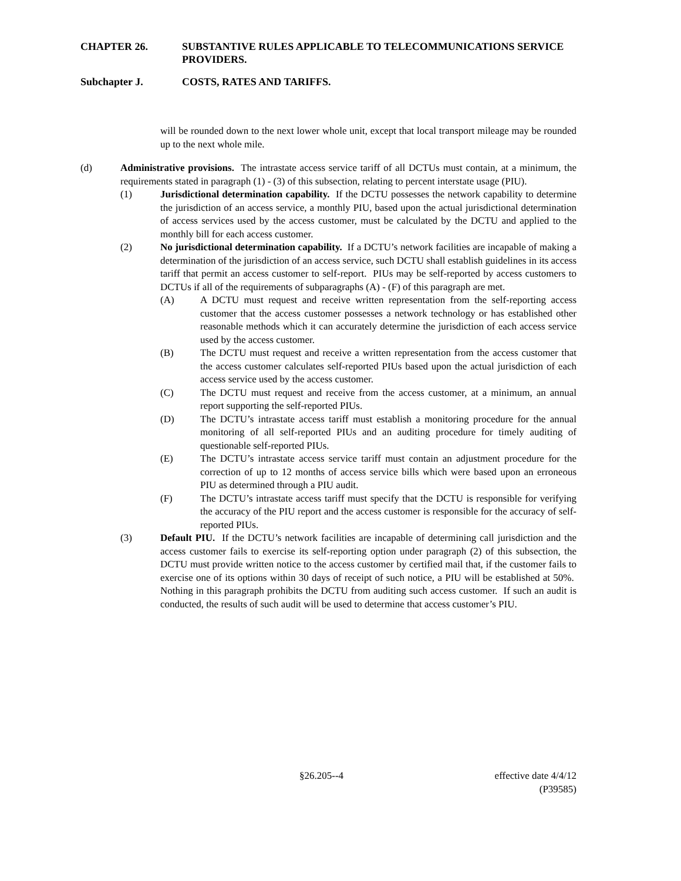CHAPTER 26. SUBSTANTIVE RULES APPLICABLE TO TELECOMMUNICATIONS SERVICE PROVIDERS.
Subchapter J. COSTS, RATES AND TARIFFS.
will be rounded down to the next lower whole unit, except that local transport mileage may be rounded up to the next whole mile.
(d) Administrative provisions. The intrastate access service tariff of all DCTUs must contain, at a minimum, the requirements stated in paragraph (1) - (3) of this subsection, relating to percent interstate usage (PIU).
(1) Jurisdictional determination capability. If the DCTU possesses the network capability to determine the jurisdiction of an access service, a monthly PIU, based upon the actual jurisdictional determination of access services used by the access customer, must be calculated by the DCTU and applied to the monthly bill for each access customer.
(2) No jurisdictional determination capability. If a DCTU’s network facilities are incapable of making a determination of the jurisdiction of an access service, such DCTU shall establish guidelines in its access tariff that permit an access customer to self-report. PIUs may be self-reported by access customers to DCTUs if all of the requirements of subparagraphs (A) - (F) of this paragraph are met.
(A) A DCTU must request and receive written representation from the self-reporting access customer that the access customer possesses a network technology or has established other reasonable methods which it can accurately determine the jurisdiction of each access service used by the access customer.
(B) The DCTU must request and receive a written representation from the access customer that the access customer calculates self-reported PIUs based upon the actual jurisdiction of each access service used by the access customer.
(C) The DCTU must request and receive from the access customer, at a minimum, an annual report supporting the self-reported PIUs.
(D) The DCTU’s intrastate access tariff must establish a monitoring procedure for the annual monitoring of all self-reported PIUs and an auditing procedure for timely auditing of questionable self-reported PIUs.
(E) The DCTU’s intrastate access service tariff must contain an adjustment procedure for the correction of up to 12 months of access service bills which were based upon an erroneous PIU as determined through a PIU audit.
(F) The DCTU’s intrastate access tariff must specify that the DCTU is responsible for verifying the accuracy of the PIU report and the access customer is responsible for the accuracy of self-reported PIUs.
(3) Default PIU. If the DCTU’s network facilities are incapable of determining call jurisdiction and the access customer fails to exercise its self-reporting option under paragraph (2) of this subsection, the DCTU must provide written notice to the access customer by certified mail that, if the customer fails to exercise one of its options within 30 days of receipt of such notice, a PIU will be established at 50%. Nothing in this paragraph prohibits the DCTU from auditing such access customer. If such an audit is conducted, the results of such audit will be used to determine that access customer’s PIU.
§26.205--4 effective date 4/4/12
(P39585)